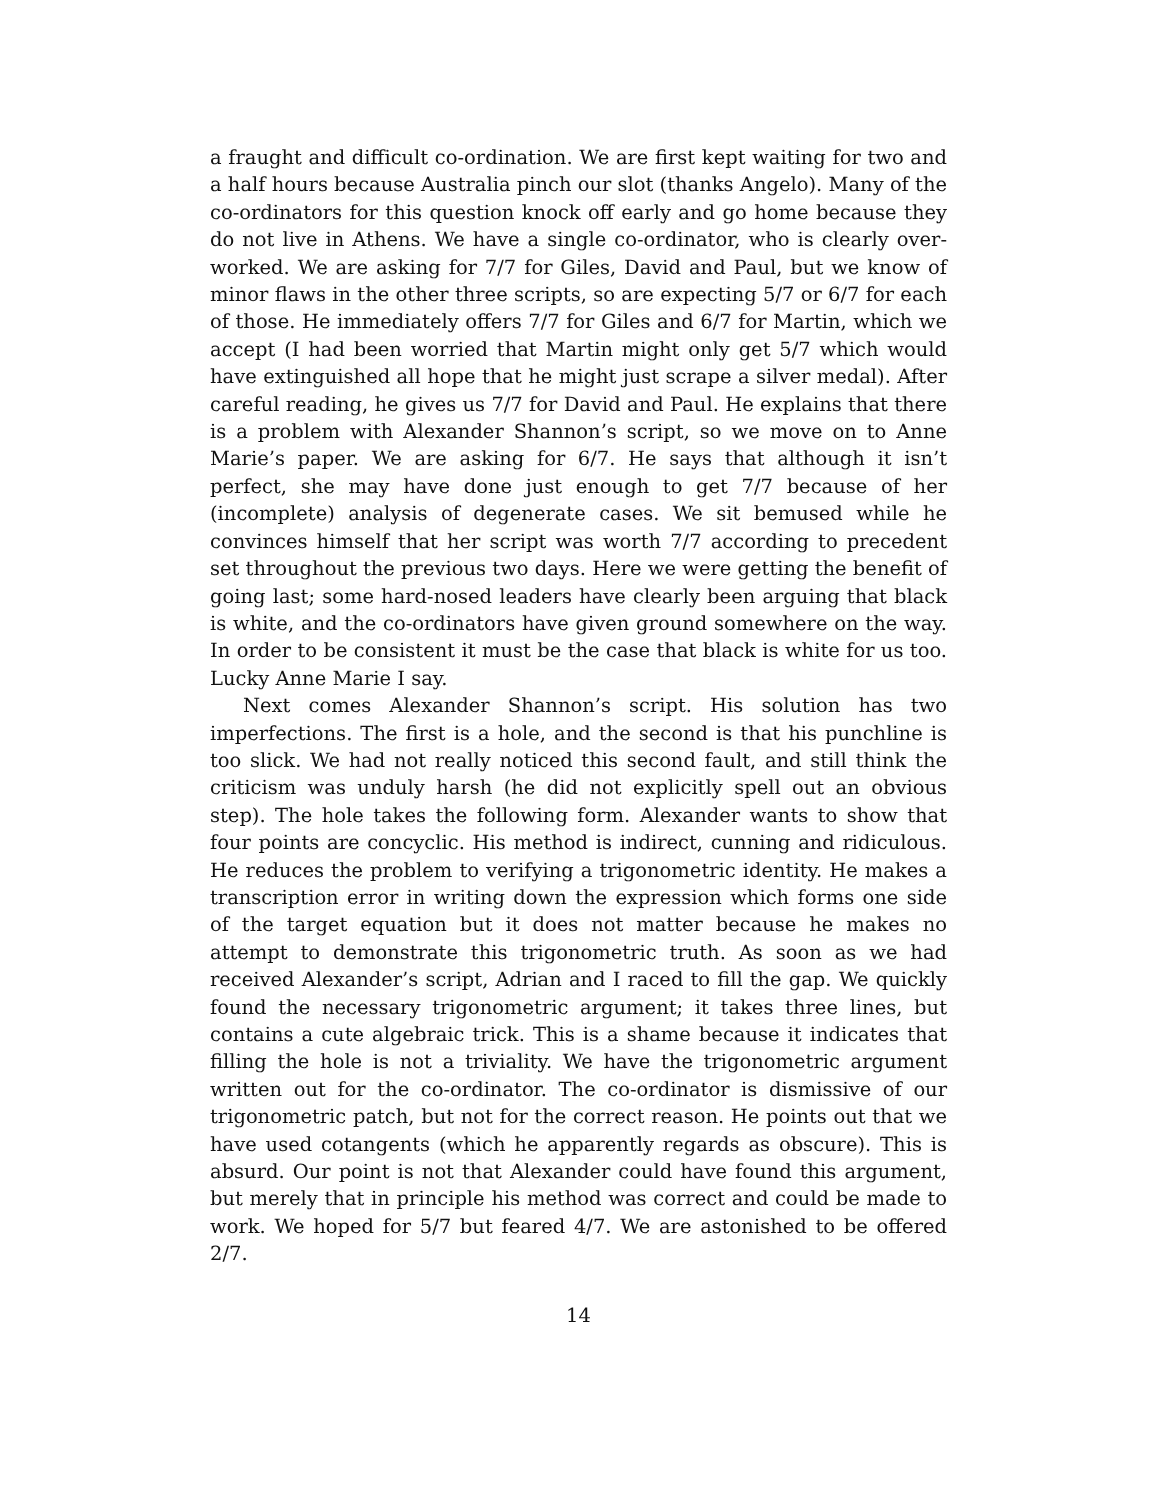a fraught and difficult co-ordination. We are first kept waiting for two and a half hours because Australia pinch our slot (thanks Angelo). Many of the co-ordinators for this question knock off early and go home because they do not live in Athens. We have a single co-ordinator, who is clearly over-worked. We are asking for 7/7 for Giles, David and Paul, but we know of minor flaws in the other three scripts, so are expecting 5/7 or 6/7 for each of those. He immediately offers 7/7 for Giles and 6/7 for Martin, which we accept (I had been worried that Martin might only get 5/7 which would have extinguished all hope that he might just scrape a silver medal). After careful reading, he gives us 7/7 for David and Paul. He explains that there is a problem with Alexander Shannon’s script, so we move on to Anne Marie’s paper. We are asking for 6/7. He says that although it isn’t perfect, she may have done just enough to get 7/7 because of her (incomplete) analysis of degenerate cases. We sit bemused while he convinces himself that her script was worth 7/7 according to precedent set throughout the previous two days. Here we were getting the benefit of going last; some hard-nosed leaders have clearly been arguing that black is white, and the co-ordinators have given ground somewhere on the way. In order to be consistent it must be the case that black is white for us too. Lucky Anne Marie I say.
Next comes Alexander Shannon’s script. His solution has two imperfections. The first is a hole, and the second is that his punchline is too slick. We had not really noticed this second fault, and still think the criticism was unduly harsh (he did not explicitly spell out an obvious step). The hole takes the following form. Alexander wants to show that four points are concyclic. His method is indirect, cunning and ridiculous. He reduces the problem to verifying a trigonometric identity. He makes a transcription error in writing down the expression which forms one side of the target equation but it does not matter because he makes no attempt to demonstrate this trigonometric truth. As soon as we had received Alexander’s script, Adrian and I raced to fill the gap. We quickly found the necessary trigonometric argument; it takes three lines, but contains a cute algebraic trick. This is a shame because it indicates that filling the hole is not a triviality. We have the trigonometric argument written out for the co-ordinator. The co-ordinator is dismissive of our trigonometric patch, but not for the correct reason. He points out that we have used cotangents (which he apparently regards as obscure). This is absurd. Our point is not that Alexander could have found this argument, but merely that in principle his method was correct and could be made to work. We hoped for 5/7 but feared 4/7. We are astonished to be offered 2/7.
14